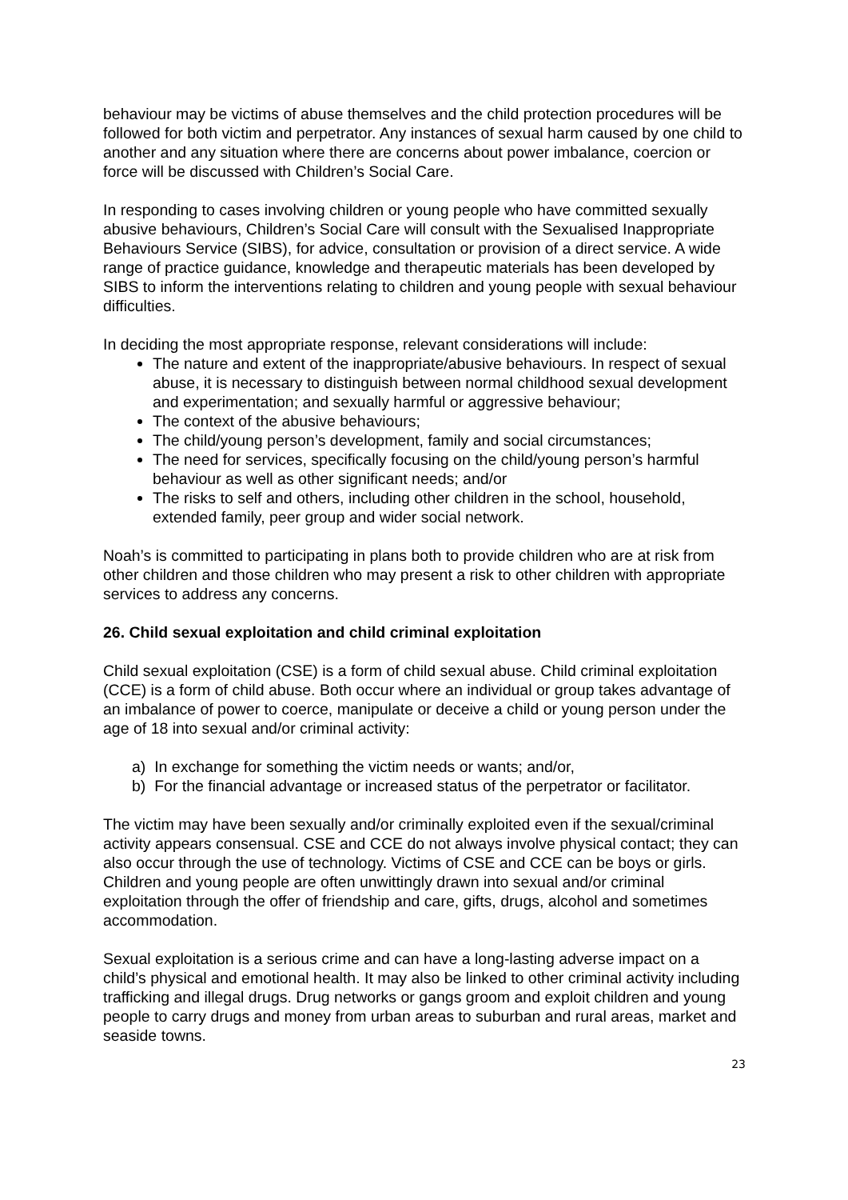behaviour may be victims of abuse themselves and the child protection procedures will be followed for both victim and perpetrator. Any instances of sexual harm caused by one child to another and any situation where there are concerns about power imbalance, coercion or force will be discussed with Children’s Social Care.
In responding to cases involving children or young people who have committed sexually abusive behaviours, Children’s Social Care will consult with the Sexualised Inappropriate Behaviours Service (SIBS), for advice, consultation or provision of a direct service. A wide range of practice guidance, knowledge and therapeutic materials has been developed by SIBS to inform the interventions relating to children and young people with sexual behaviour difficulties.
In deciding the most appropriate response, relevant considerations will include:
The nature and extent of the inappropriate/abusive behaviours. In respect of sexual abuse, it is necessary to distinguish between normal childhood sexual development and experimentation; and sexually harmful or aggressive behaviour;
The context of the abusive behaviours;
The child/young person’s development, family and social circumstances;
The need for services, specifically focusing on the child/young person’s harmful behaviour as well as other significant needs; and/or
The risks to self and others, including other children in the school, household, extended family, peer group and wider social network.
Noah’s is committed to participating in plans both to provide children who are at risk from other children and those children who may present a risk to other children with appropriate services to address any concerns.
26. Child sexual exploitation and child criminal exploitation
Child sexual exploitation (CSE) is a form of child sexual abuse. Child criminal exploitation (CCE) is a form of child abuse. Both occur where an individual or group takes advantage of an imbalance of power to coerce, manipulate or deceive a child or young person under the age of 18 into sexual and/or criminal activity:
a) In exchange for something the victim needs or wants; and/or,
b) For the financial advantage or increased status of the perpetrator or facilitator.
The victim may have been sexually and/or criminally exploited even if the sexual/criminal activity appears consensual. CSE and CCE do not always involve physical contact; they can also occur through the use of technology. Victims of CSE and CCE can be boys or girls. Children and young people are often unwittingly drawn into sexual and/or criminal exploitation through the offer of friendship and care, gifts, drugs, alcohol and sometimes accommodation.
Sexual exploitation is a serious crime and can have a long-lasting adverse impact on a child’s physical and emotional health. It may also be linked to other criminal activity including trafficking and illegal drugs. Drug networks or gangs groom and exploit children and young people to carry drugs and money from urban areas to suburban and rural areas, market and seaside towns.
23